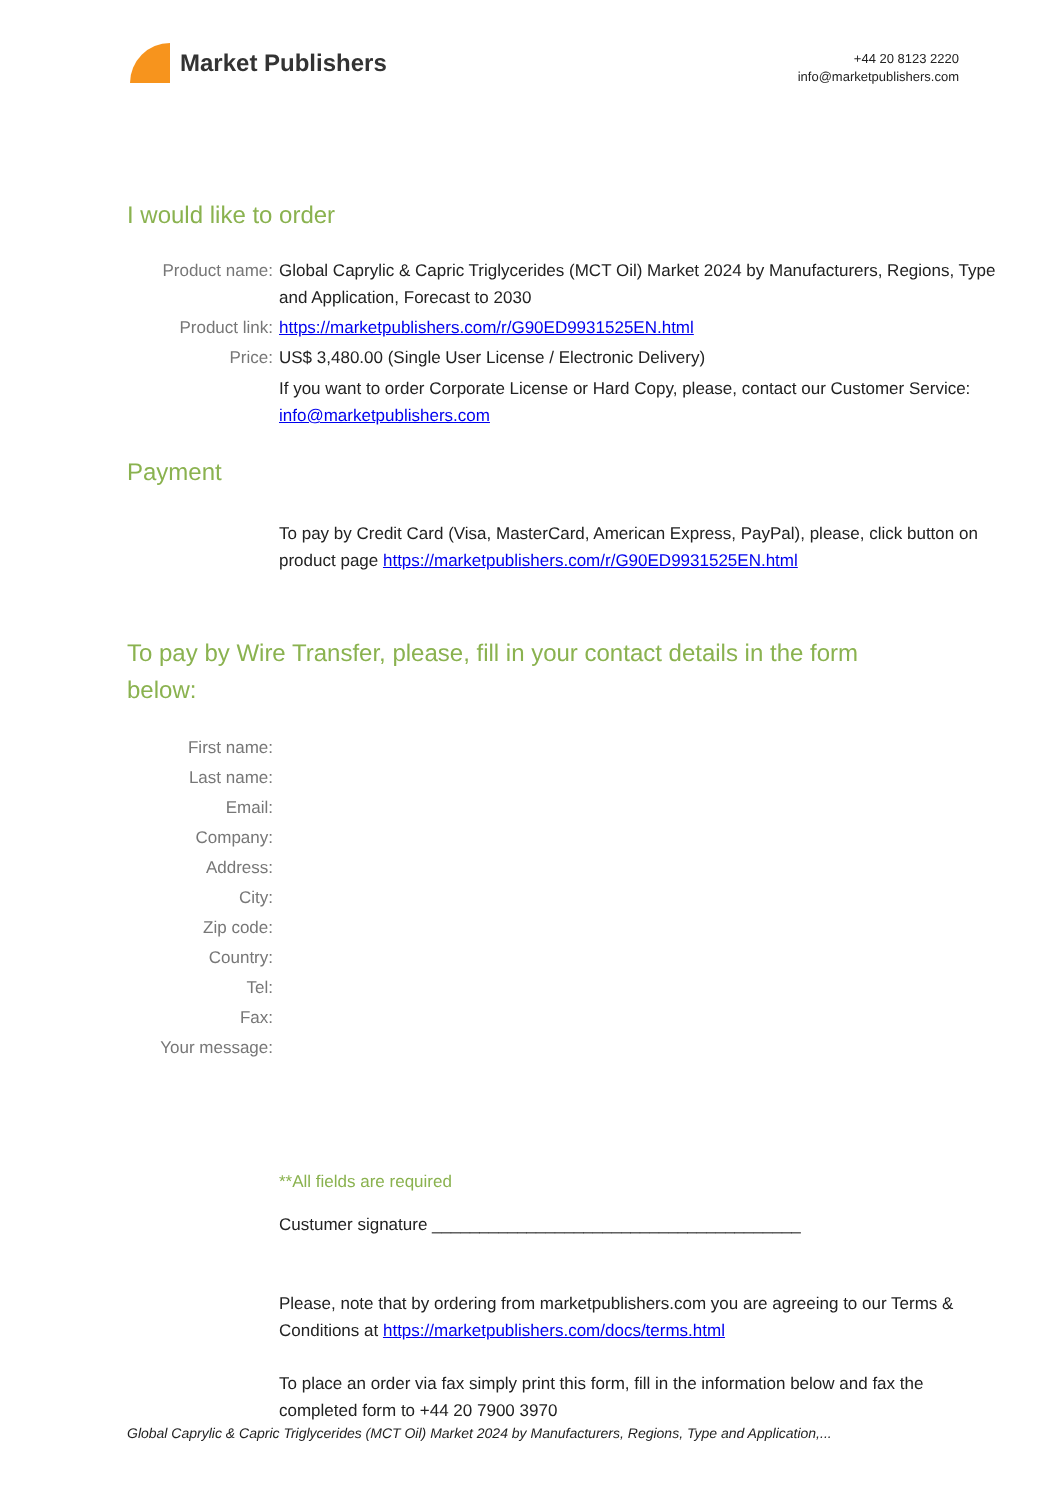Market Publishers
+44 20 8123 2220
info@marketpublishers.com
I would like to order
Product name: Global Caprylic & Capric Triglycerides (MCT Oil) Market 2024 by Manufacturers, Regions, Type and Application, Forecast to 2030
Product link: https://marketpublishers.com/r/G90ED9931525EN.html
Price: US$ 3,480.00 (Single User License / Electronic Delivery)
If you want to order Corporate License or Hard Copy, please, contact our Customer Service:
info@marketpublishers.com
Payment
To pay by Credit Card (Visa, MasterCard, American Express, PayPal), please, click button on product page https://marketpublishers.com/r/G90ED9931525EN.html
To pay by Wire Transfer, please, fill in your contact details in the form below:
First name:
Last name:
Email:
Company:
Address:
City:
Zip code:
Country:
Tel:
Fax:
Your message:
**All fields are required
Custumer signature _______________________________________
Please, note that by ordering from marketpublishers.com you are agreeing to our Terms & Conditions at https://marketpublishers.com/docs/terms.html
To place an order via fax simply print this form, fill in the information below and fax the completed form to +44 20 7900 3970
Global Caprylic & Capric Triglycerides (MCT Oil) Market 2024 by Manufacturers, Regions, Type and Application,...